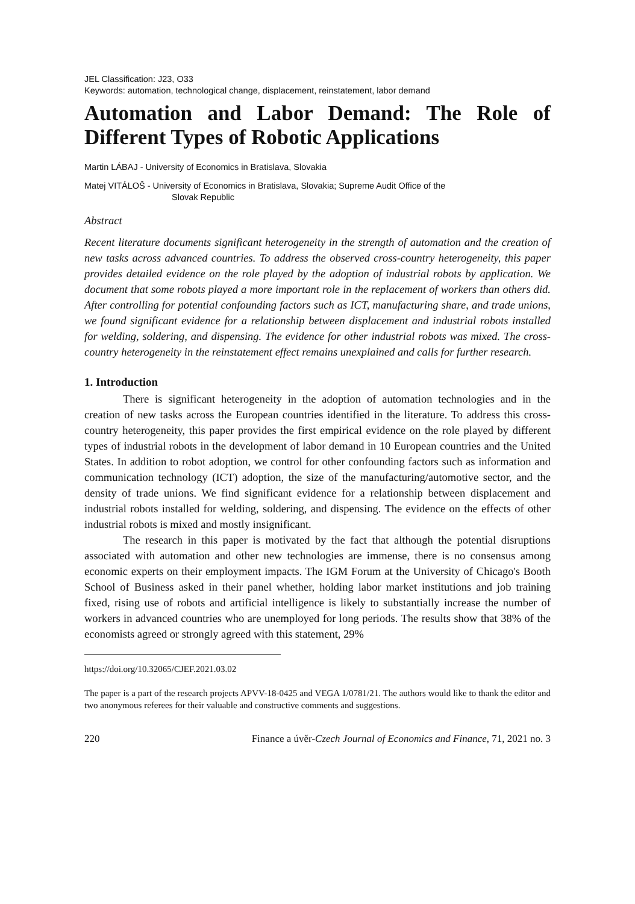JEL Classification: J23, O33
Keywords: automation, technological change, displacement, reinstatement, labor demand
Automation and Labor Demand: The Role of Different Types of Robotic Applications
Martin LÁBAJ - University of Economics in Bratislava, Slovakia
Matej VITÁLOŠ - University of Economics in Bratislava, Slovakia; Supreme Audit Office of the
Slovak Republic
Abstract
Recent literature documents significant heterogeneity in the strength of automation and the creation of new tasks across advanced countries. To address the observed cross-country heterogeneity, this paper provides detailed evidence on the role played by the adoption of industrial robots by application. We document that some robots played a more important role in the replacement of workers than others did. After controlling for potential confounding factors such as ICT, manufacturing share, and trade unions, we found significant evidence for a relationship between displacement and industrial robots installed for welding, soldering, and dispensing. The evidence for other industrial robots was mixed. The cross-country heterogeneity in the reinstatement effect remains unexplained and calls for further research.
1. Introduction
There is significant heterogeneity in the adoption of automation technologies and in the creation of new tasks across the European countries identified in the literature. To address this cross-country heterogeneity, this paper provides the first empirical evidence on the role played by different types of industrial robots in the development of labor demand in 10 European countries and the United States. In addition to robot adoption, we control for other confounding factors such as information and communication technology (ICT) adoption, the size of the manufacturing/automotive sector, and the density of trade unions. We find significant evidence for a relationship between displacement and industrial robots installed for welding, soldering, and dispensing. The evidence on the effects of other industrial robots is mixed and mostly insignificant.
The research in this paper is motivated by the fact that although the potential disruptions associated with automation and other new technologies are immense, there is no consensus among economic experts on their employment impacts. The IGM Forum at the University of Chicago's Booth School of Business asked in their panel whether, holding labor market institutions and job training fixed, rising use of robots and artificial intelligence is likely to substantially increase the number of workers in advanced countries who are unemployed for long periods. The results show that 38% of the economists agreed or strongly agreed with this statement, 29%
https://doi.org/10.32065/CJEF.2021.03.02
The paper is a part of the research projects APVV-18-0425 and VEGA 1/0781/21. The authors would like to thank the editor and two anonymous referees for their valuable and constructive comments and suggestions.
220 Finance a úvěr-Czech Journal of Economics and Finance, 71, 2021 no. 3